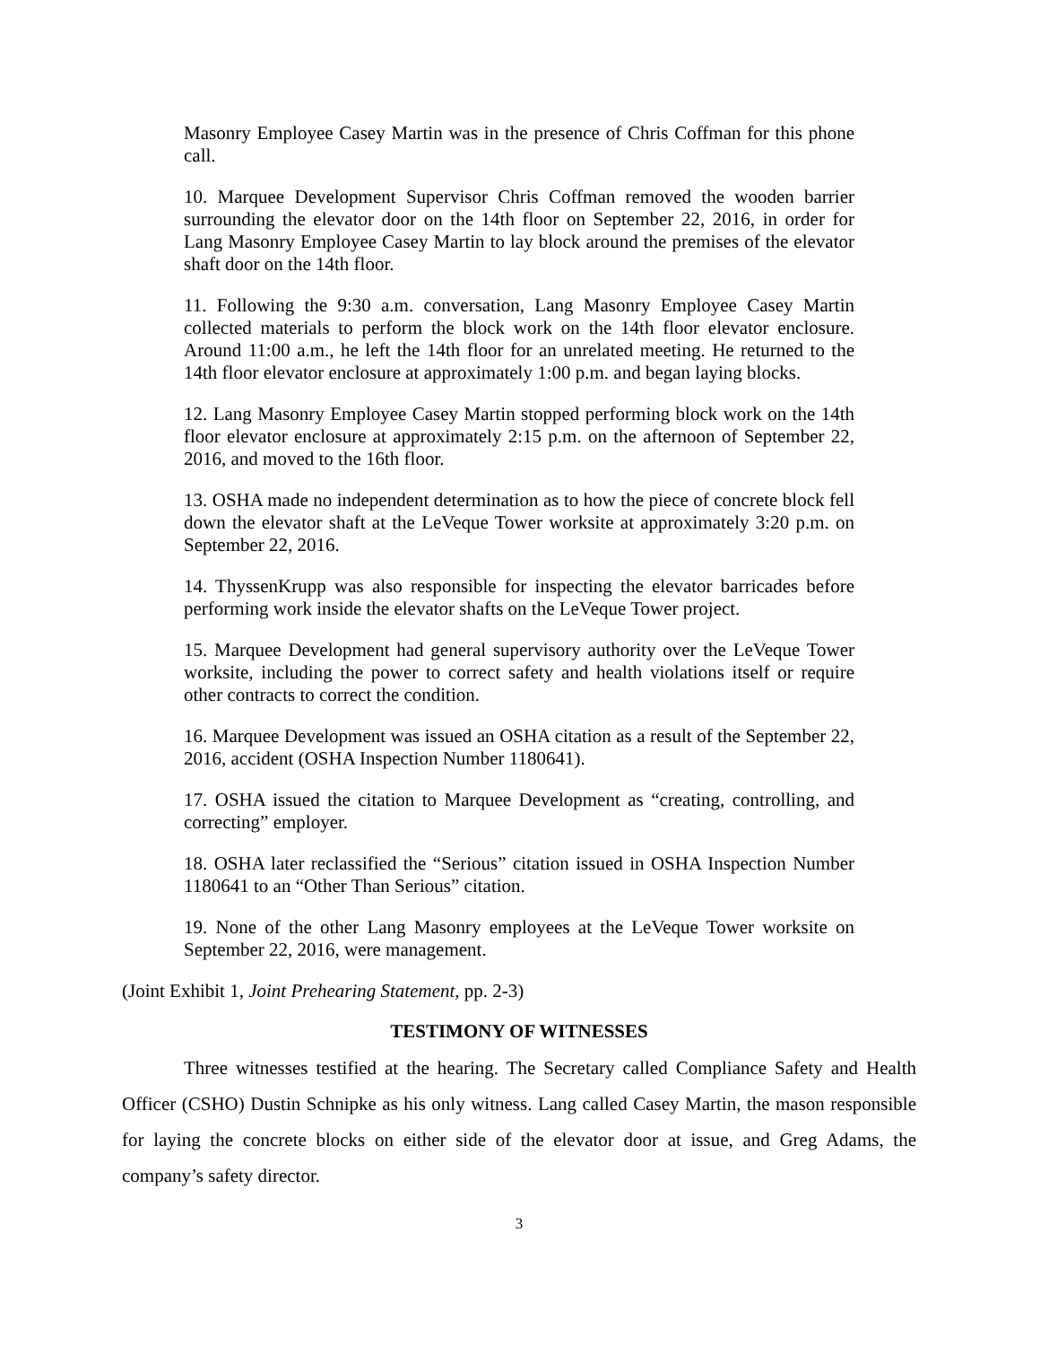Masonry Employee Casey Martin was in the presence of Chris Coffman for this phone call.
10. Marquee Development Supervisor Chris Coffman removed the wooden barrier surrounding the elevator door on the 14th floor on September 22, 2016, in order for Lang Masonry Employee Casey Martin to lay block around the premises of the elevator shaft door on the 14th floor.
11. Following the 9:30 a.m. conversation, Lang Masonry Employee Casey Martin collected materials to perform the block work on the 14th floor elevator enclosure. Around 11:00 a.m., he left the 14th floor for an unrelated meeting. He returned to the 14th floor elevator enclosure at approximately 1:00 p.m. and began laying blocks.
12. Lang Masonry Employee Casey Martin stopped performing block work on the 14th floor elevator enclosure at approximately 2:15 p.m. on the afternoon of September 22, 2016, and moved to the 16th floor.
13. OSHA made no independent determination as to how the piece of concrete block fell down the elevator shaft at the LeVeque Tower worksite at approximately 3:20 p.m. on September 22, 2016.
14. ThyssenKrupp was also responsible for inspecting the elevator barricades before performing work inside the elevator shafts on the LeVeque Tower project.
15. Marquee Development had general supervisory authority over the LeVeque Tower worksite, including the power to correct safety and health violations itself or require other contracts to correct the condition.
16. Marquee Development was issued an OSHA citation as a result of the September 22, 2016, accident (OSHA Inspection Number 1180641).
17. OSHA issued the citation to Marquee Development as “creating, controlling, and correcting” employer.
18. OSHA later reclassified the “Serious” citation issued in OSHA Inspection Number 1180641 to an “Other Than Serious” citation.
19. None of the other Lang Masonry employees at the LeVeque Tower worksite on September 22, 2016, were management.
(Joint Exhibit 1, Joint Prehearing Statement, pp. 2-3)
TESTIMONY OF WITNESSES
Three witnesses testified at the hearing. The Secretary called Compliance Safety and Health Officer (CSHO) Dustin Schnipke as his only witness. Lang called Casey Martin, the mason responsible for laying the concrete blocks on either side of the elevator door at issue, and Greg Adams, the company’s safety director.
3